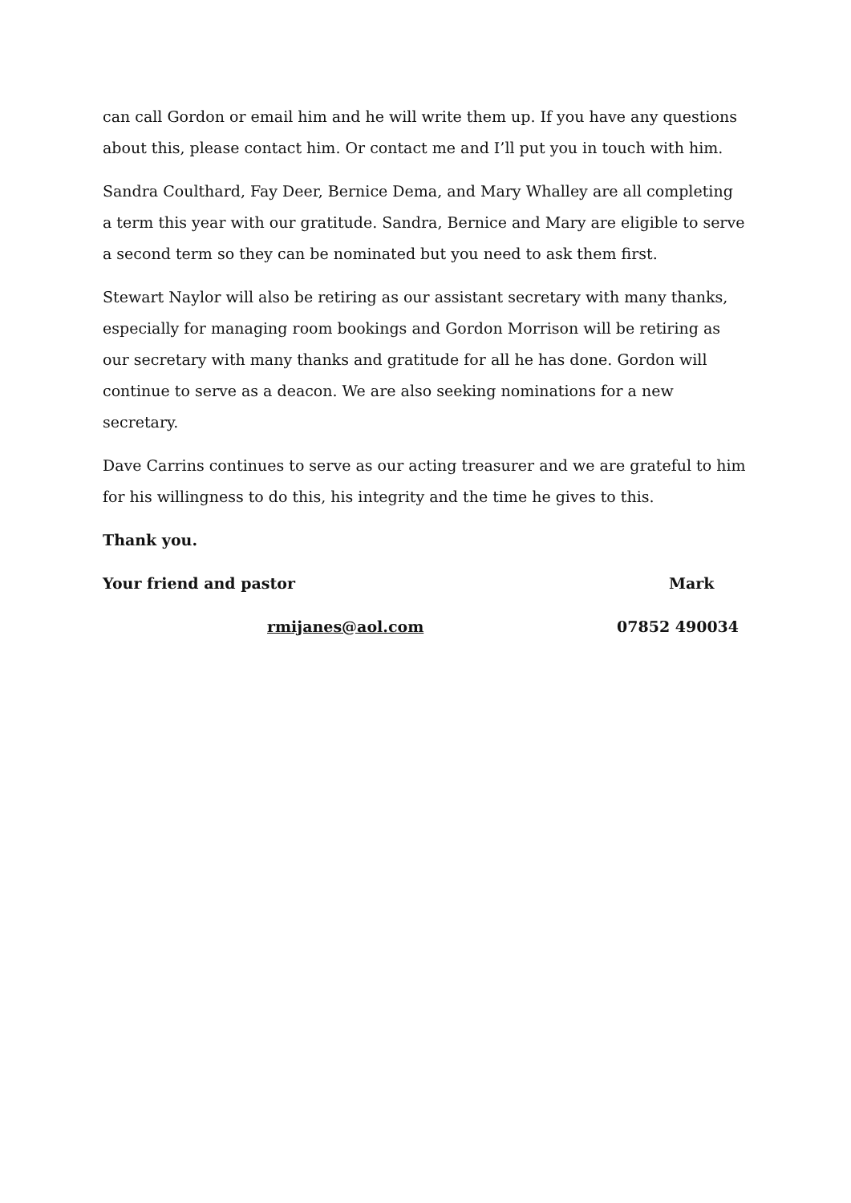can call Gordon or email him and he will write them up. If you have any questions about this, please contact him. Or contact me and I’ll put you in touch with him.
Sandra Coulthard, Fay Deer, Bernice Dema, and Mary Whalley are all completing a term this year with our gratitude. Sandra, Bernice and Mary are eligible to serve a second term so they can be nominated but you need to ask them first.
Stewart Naylor will also be retiring as our assistant secretary with many thanks, especially for managing room bookings and Gordon Morrison will be retiring as our secretary with many thanks and gratitude for all he has done. Gordon will continue to serve as a deacon. We are also seeking nominations for a new secretary.
Dave Carrins continues to serve as our acting treasurer and we are grateful to him for his willingness to do this, his integrity and the time he gives to this.
Thank you.
Your friend and pastor Mark
rmijanes@aol.com 07852 490034